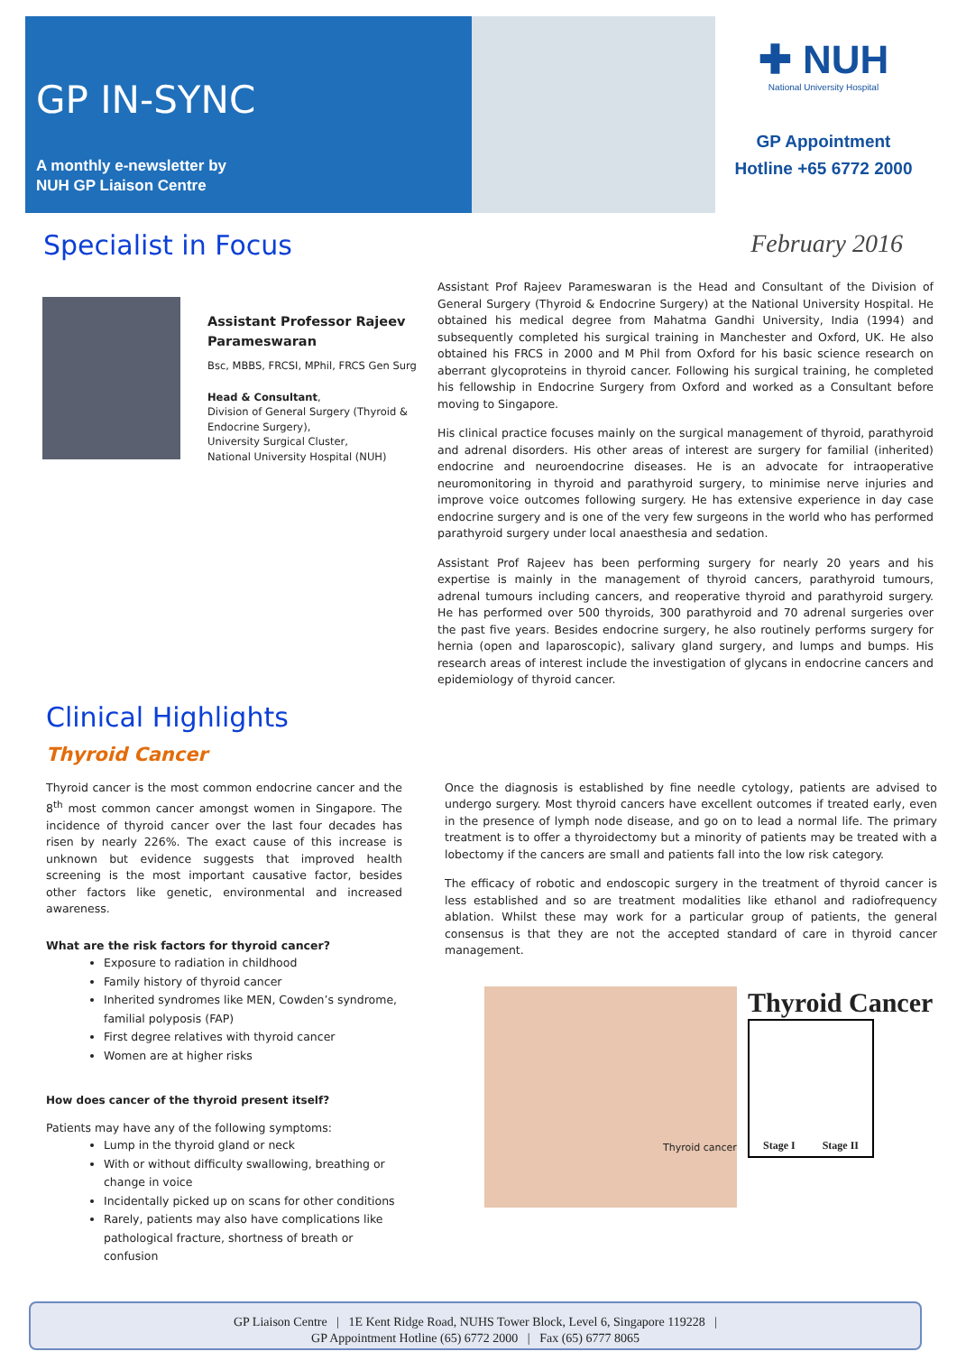GP IN-SYNC
A monthly e-newsletter by
NUH GP Liaison Centre
✚ NUH
National University Hospital
GP Appointment
Hotline +65 6772 2000
Specialist in Focus February 2016
Assistant Professor Rajeev Parameswaran
Bsc, MBBS, FRCSI, MPhil, FRCS Gen Surg
Head & Consultant,
Division of General Surgery (Thyroid & Endocrine Surgery),
University Surgical Cluster,
National University Hospital (NUH)
Assistant Prof Rajeev Parameswaran is the Head and Consultant of the Division of General Surgery (Thyroid & Endocrine Surgery) at the National University Hospital. He obtained his medical degree from Mahatma Gandhi University, India (1994) and subsequently completed his surgical training in Manchester and Oxford, UK. He also obtained his FRCS in 2000 and M Phil from Oxford for his basic science research on aberrant glycoproteins in thyroid cancer. Following his surgical training, he completed his fellowship in Endocrine Surgery from Oxford and worked as a Consultant before moving to Singapore.
His clinical practice focuses mainly on the surgical management of thyroid, parathyroid and adrenal disorders. His other areas of interest are surgery for familial (inherited) endocrine and neuroendocrine diseases. He is an advocate for intraoperative neuromonitoring in thyroid and parathyroid surgery, to minimise nerve injuries and improve voice outcomes following surgery. He has extensive experience in day case endocrine surgery and is one of the very few surgeons in the world who has performed parathyroid surgery under local anaesthesia and sedation.
Assistant Prof Rajeev has been performing surgery for nearly 20 years and his expertise is mainly in the management of thyroid cancers, parathyroid tumours, adrenal tumours including cancers, and reoperative thyroid and parathyroid surgery. He has performed over 500 thyroids, 300 parathyroid and 70 adrenal surgeries over the past five years. Besides endocrine surgery, he also routinely performs surgery for hernia (open and laparoscopic), salivary gland surgery, and lumps and bumps. His research areas of interest include the investigation of glycans in endocrine cancers and epidemiology of thyroid cancer.
Clinical Highlights
Thyroid Cancer
Thyroid cancer is the most common endocrine cancer and the 8<sup>th</sup> most common cancer amongst women in Singapore. The incidence of thyroid cancer over the last four decades has risen by nearly 226%. The exact cause of this increase is unknown but evidence suggests that improved health screening is the most important causative factor, besides other factors like genetic, environmental and increased awareness.
What are the risk factors for thyroid cancer?
Exposure to radiation in childhood
Family history of thyroid cancer
Inherited syndromes like MEN, Cowden’s syndrome, familial polyposis (FAP)
First degree relatives with thyroid cancer
Women are at higher risks
How does cancer of the thyroid present itself?
Patients may have any of the following symptoms:
Lump in the thyroid gland or neck
With or without difficulty swallowing, breathing or change in voice
Incidentally picked up on scans for other conditions
Rarely, patients may also have complications like pathological fracture, shortness of breath or confusion
Once the diagnosis is established by fine needle cytology, patients are advised to undergo surgery. Most thyroid cancers have excellent outcomes if treated early, even in the presence of lymph node disease, and go on to lead a normal life. The primary treatment is to offer a thyroidectomy but a minority of patients may be treated with a lobectomy if the cancers are small and patients fall into the low risk category.
The efficacy of robotic and endoscopic surgery in the treatment of thyroid cancer is less established and so are treatment modalities like ethanol and radiofrequency ablation. Whilst these may work for a particular group of patients, the general consensus is that they are not the accepted standard of care in thyroid cancer management.
Thyroid cancer
Thyroid Cancer
Stage I Stage II
GP Liaison Centre | 1E Kent Ridge Road, NUHS Tower Block, Level 6, Singapore 119228 |
GP Appointment Hotline (65) 6772 2000 | Fax (65) 6777 8065